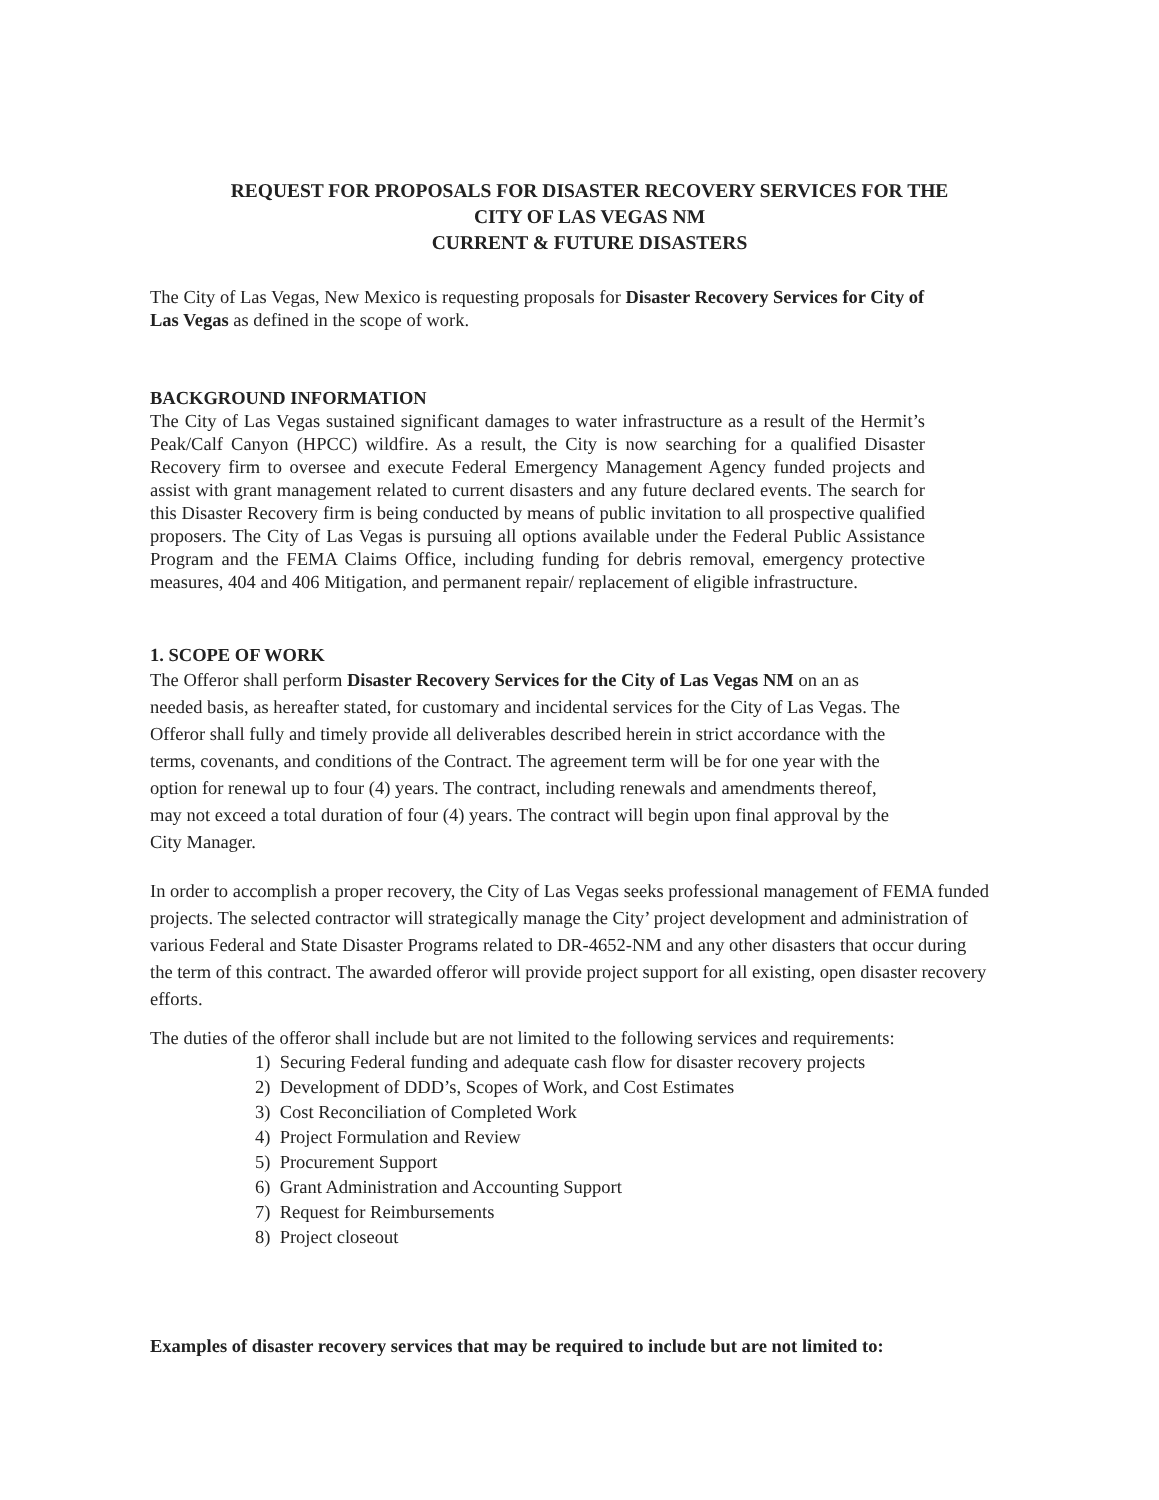REQUEST FOR PROPOSALS FOR DISASTER RECOVERY SERVICES FOR THE
CITY OF LAS VEGAS NM
CURRENT & FUTURE DISASTERS
The City of Las Vegas, New Mexico is requesting proposals for Disaster Recovery Services for City of Las Vegas as defined in the scope of work.
BACKGROUND INFORMATION
The City of Las Vegas sustained significant damages to water infrastructure as a result of the Hermit’s Peak/Calf Canyon (HPCC) wildfire. As a result, the City is now searching for a qualified Disaster Recovery firm to oversee and execute Federal Emergency Management Agency funded projects and assist with grant management related to current disasters and any future declared events. The search for this Disaster Recovery firm is being conducted by means of public invitation to all prospective qualified proposers. The City of Las Vegas is pursuing all options available under the Federal Public Assistance Program and the FEMA Claims Office, including funding for debris removal, emergency protective measures, 404 and 406 Mitigation, and permanent repair/ replacement of eligible infrastructure.
1. SCOPE OF WORK
The Offeror shall perform Disaster Recovery Services for the City of Las Vegas NM on an as needed basis, as hereafter stated, for customary and incidental services for the City of Las Vegas. The Offeror shall fully and timely provide all deliverables described herein in strict accordance with the terms, covenants, and conditions of the Contract. The agreement term will be for one year with the option for renewal up to four (4) years. The contract, including renewals and amendments thereof, may not exceed a total duration of four (4) years. The contract will begin upon final approval by the City Manager.
In order to accomplish a proper recovery, the City of Las Vegas seeks professional management of FEMA funded projects. The selected contractor will strategically manage the City’ project development and administration of various Federal and State Disaster Programs related to DR-4652-NM and any other disasters that occur during the term of this contract. The awarded offeror will provide project support for all existing, open disaster recovery efforts.
The duties of the offeror shall include but are not limited to the following services and requirements:
1) Securing Federal funding and adequate cash flow for disaster recovery projects
2) Development of DDD’s, Scopes of Work, and Cost Estimates
3) Cost Reconciliation of Completed Work
4) Project Formulation and Review
5) Procurement Support
6) Grant Administration and Accounting Support
7) Request for Reimbursements
8) Project closeout
Examples of disaster recovery services that may be required to include but are not limited to: